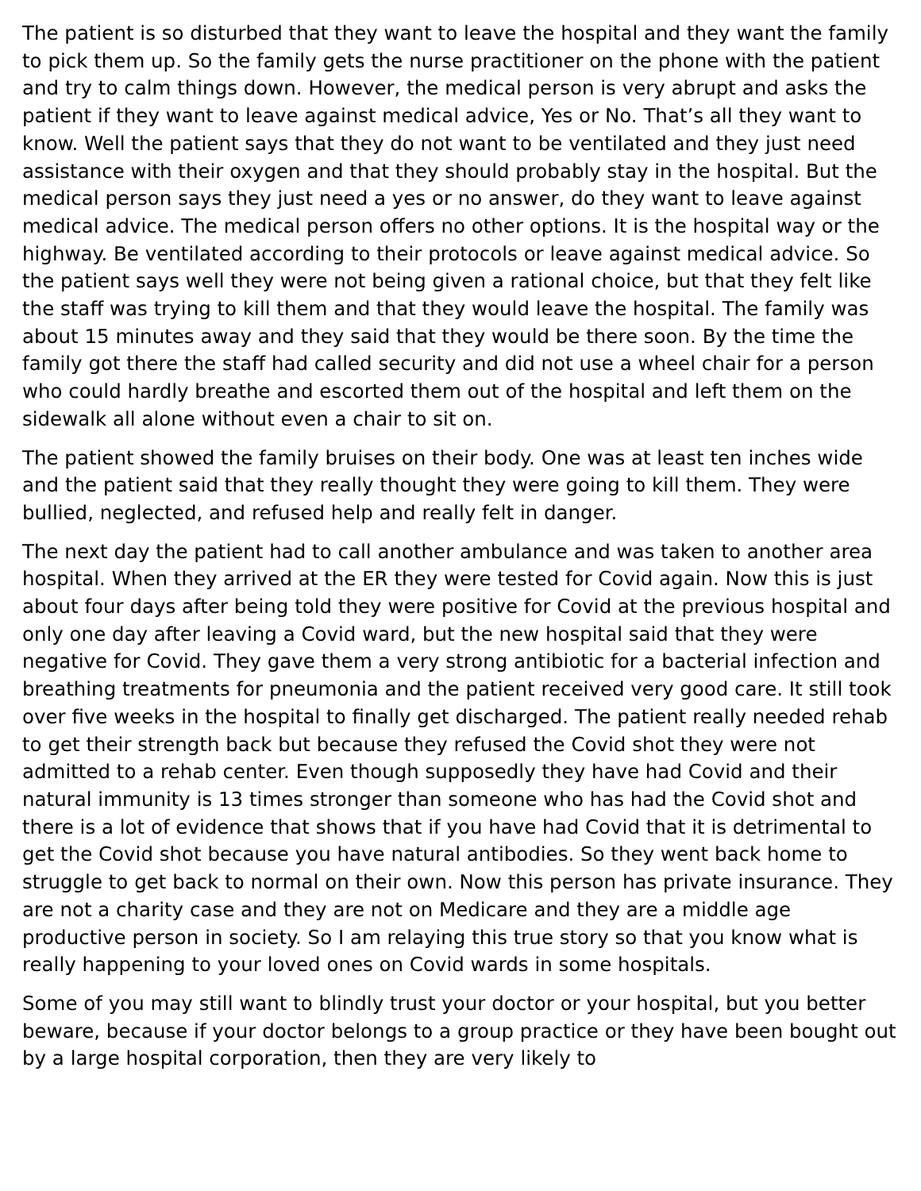The patient is so disturbed that they want to leave the hospital and they want the family to pick them up. So the family gets the nurse practitioner on the phone with the patient and try to calm things down. However, the medical person is very abrupt and asks the patient if they want to leave against medical advice, Yes or No. That’s all they want to know. Well the patient says that they do not want to be ventilated and they just need assistance with their oxygen and that they should probably stay in the hospital. But the medical person says they just need a yes or no answer, do they want to leave against medical advice. The medical person offers no other options. It is the hospital way or the highway. Be ventilated according to their protocols or leave against medical advice. So the patient says well they were not being given a rational choice, but that they felt like the staff was trying to kill them and that they would leave the hospital. The family was about 15 minutes away and they said that they would be there soon. By the time the family got there the staff had called security and did not use a wheel chair for a person who could hardly breathe and escorted them out of the hospital and left them on the sidewalk all alone without even a chair to sit on.
The patient showed the family bruises on their body. One was at least ten inches wide and the patient said that they really thought they were going to kill them. They were bullied, neglected, and refused help and really felt in danger.
The next day the patient had to call another ambulance and was taken to another area hospital. When they arrived at the ER they were tested for Covid again. Now this is just about four days after being told they were positive for Covid at the previous hospital and only one day after leaving a Covid ward, but the new hospital said that they were negative for Covid. They gave them a very strong antibiotic for a bacterial infection and breathing treatments for pneumonia and the patient received very good care. It still took over five weeks in the hospital to finally get discharged. The patient really needed rehab to get their strength back but because they refused the Covid shot they were not admitted to a rehab center. Even though supposedly they have had Covid and their natural immunity is 13 times stronger than someone who has had the Covid shot and there is a lot of evidence that shows that if you have had Covid that it is detrimental to get the Covid shot because you have natural antibodies. So they went back home to struggle to get back to normal on their own. Now this person has private insurance. They are not a charity case and they are not on Medicare and they are a middle age productive person in society. So I am relaying this true story so that you know what is really happening to your loved ones on Covid wards in some hospitals.
Some of you may still want to blindly trust your doctor or your hospital, but you better beware, because if your doctor belongs to a group practice or they have been bought out by a large hospital corporation, then they are very likely to